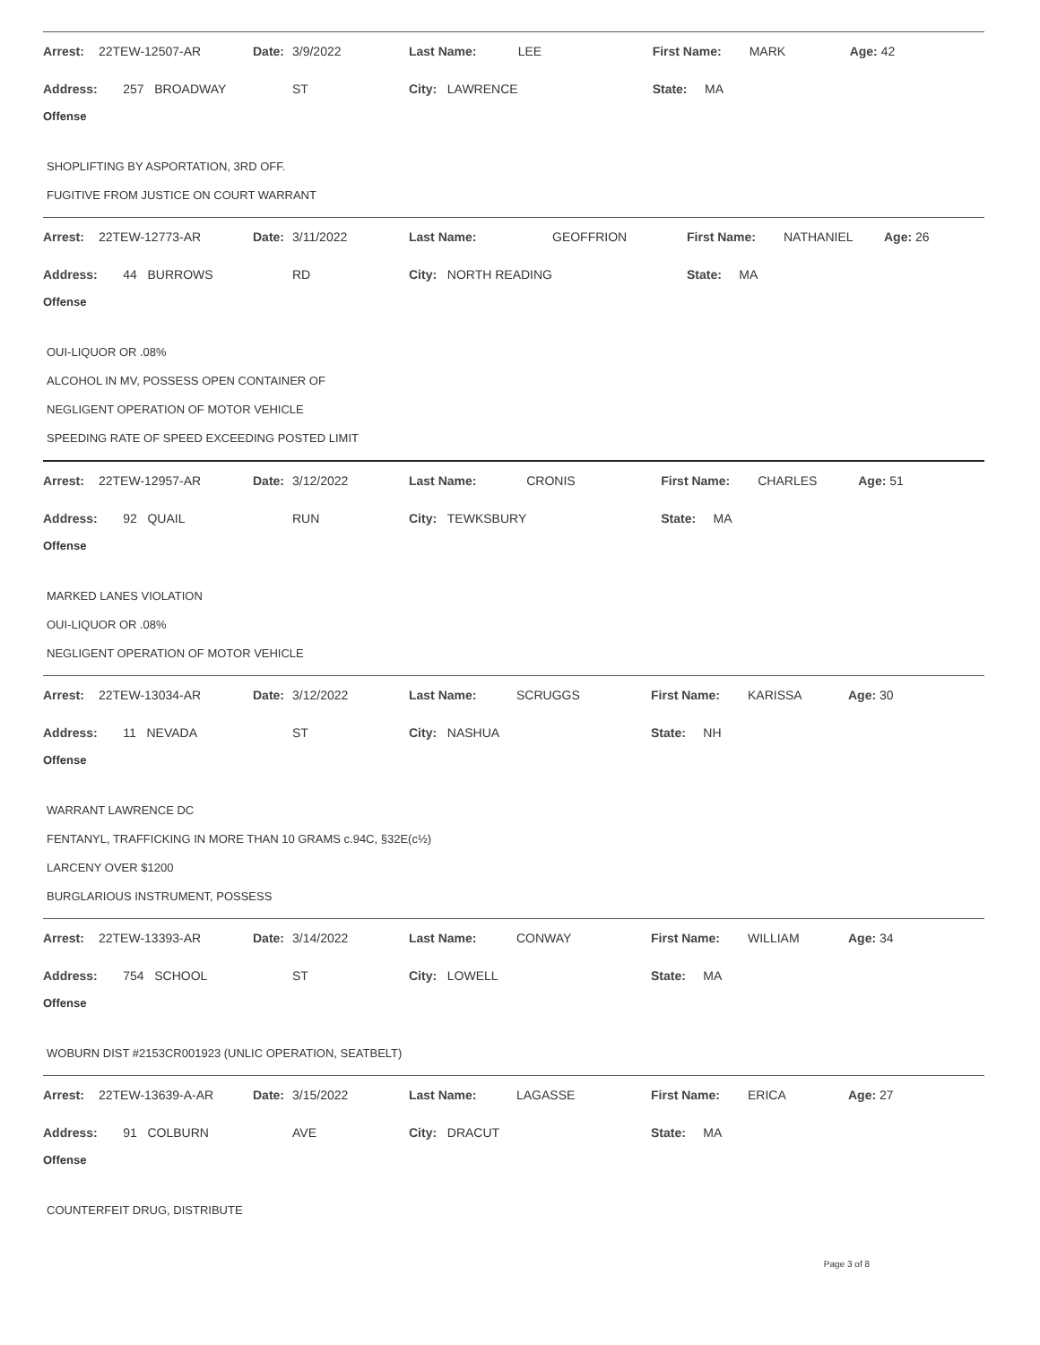| Arrest: | 22TEW-12507-AR | Date: | 3/9/2022 | Last Name: | LEE | First Name: | MARK | Age: 42 |
| Address: | 257 BROADWAY | | ST | City: LAWRENCE | | State: MA | | |
Offense
SHOPLIFTING BY ASPORTATION, 3RD OFF.
FUGITIVE FROM JUSTICE ON COURT WARRANT
| Arrest: | 22TEW-12773-AR | Date: | 3/11/2022 | Last Name: | GEOFFRION | First Name: | NATHANIEL | Age: 26 |
| Address: | 44 BURROWS | | RD | City: NORTH READING | | State: MA | | |
Offense
OUI-LIQUOR OR .08%
ALCOHOL IN MV, POSSESS OPEN CONTAINER OF
NEGLIGENT OPERATION OF MOTOR VEHICLE
SPEEDING RATE OF SPEED EXCEEDING POSTED LIMIT
| Arrest: | 22TEW-12957-AR | Date: | 3/12/2022 | Last Name: | CRONIS | First Name: | CHARLES | Age: 51 |
| Address: | 92 QUAIL | | RUN | City: TEWKSBURY | | State: MA | | |
Offense
MARKED LANES VIOLATION
OUI-LIQUOR OR .08%
NEGLIGENT OPERATION OF MOTOR VEHICLE
| Arrest: | 22TEW-13034-AR | Date: | 3/12/2022 | Last Name: | SCRUGGS | First Name: | KARISSA | Age: 30 |
| Address: | 11 NEVADA | | ST | City: NASHUA | | State: NH | | |
Offense
WARRANT LAWRENCE DC
FENTANYL, TRAFFICKING IN MORE THAN 10 GRAMS c.94C, §32E(c½)
LARCENY OVER $1200
BURGLARIOUS INSTRUMENT, POSSESS
| Arrest: | 22TEW-13393-AR | Date: | 3/14/2022 | Last Name: | CONWAY | First Name: | WILLIAM | Age: 34 |
| Address: | 754 SCHOOL | | ST | City: LOWELL | | State: MA | | |
Offense
WOBURN DIST #2153CR001923 (UNLIC OPERATION, SEATBELT)
| Arrest: | 22TEW-13639-A-AR | Date: | 3/15/2022 | Last Name: | LAGASSE | First Name: | ERICA | Age: 27 |
| Address: | 91 COLBURN | | AVE | City: DRACUT | | State: MA | | |
Offense
COUNTERFEIT DRUG, DISTRIBUTE
Page 3 of 8